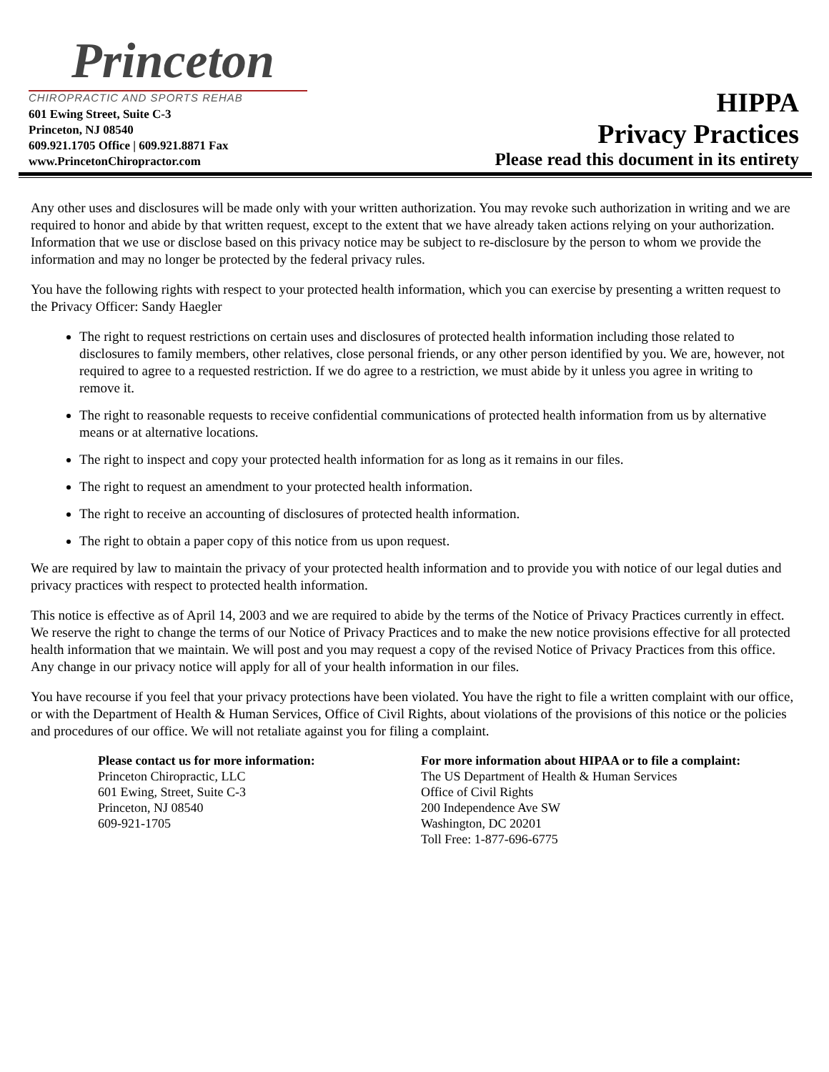Princeton
CHIROPRACTIC AND SPORTS REHAB
601 Ewing Street, Suite C-3
Princeton, NJ 08540
609.921.1705 Office | 609.921.8871 Fax
www.PrincetonChiropractor.com
HIPPA
Privacy Practices
Please read this document in its entirety
Any other uses and disclosures will be made only with your written authorization. You may revoke such authorization in writing and we are required to honor and abide by that written request, except to the extent that we have already taken actions relying on your authorization. Information that we use or disclose based on this privacy notice may be subject to re-disclosure by the person to whom we provide the information and may no longer be protected by the federal privacy rules.
You have the following rights with respect to your protected health information, which you can exercise by presenting a written request to the Privacy Officer: Sandy Haegler
The right to request restrictions on certain uses and disclosures of protected health information including those related to disclosures to family members, other relatives, close personal friends, or any other person identified by you. We are, however, not required to agree to a requested restriction. If we do agree to a restriction, we must abide by it unless you agree in writing to remove it.
The right to reasonable requests to receive confidential communications of protected health information from us by alternative means or at alternative locations.
The right to inspect and copy your protected health information for as long as it remains in our files.
The right to request an amendment to your protected health information.
The right to receive an accounting of disclosures of protected health information.
The right to obtain a paper copy of this notice from us upon request.
We are required by law to maintain the privacy of your protected health information and to provide you with notice of our legal duties and privacy practices with respect to protected health information.
This notice is effective as of April 14, 2003 and we are required to abide by the terms of the Notice of Privacy Practices currently in effect. We reserve the right to change the terms of our Notice of Privacy Practices and to make the new notice provisions effective for all protected health information that we maintain. We will post and you may request a copy of the revised Notice of Privacy Practices from this office. Any change in our privacy notice will apply for all of your health information in our files.
You have recourse if you feel that your privacy protections have been violated. You have the right to file a written complaint with our office, or with the Department of Health & Human Services, Office of Civil Rights, about violations of the provisions of this notice or the policies and procedures of our office. We will not retaliate against you for filing a complaint.
Please contact us for more information:
Princeton Chiropractic, LLC
601 Ewing, Street, Suite C-3
Princeton, NJ 08540
609-921-1705
For more information about HIPAA or to file a complaint:
The US Department of Health & Human Services
Office of Civil Rights
200 Independence Ave SW
Washington, DC 20201
Toll Free: 1-877-696-6775